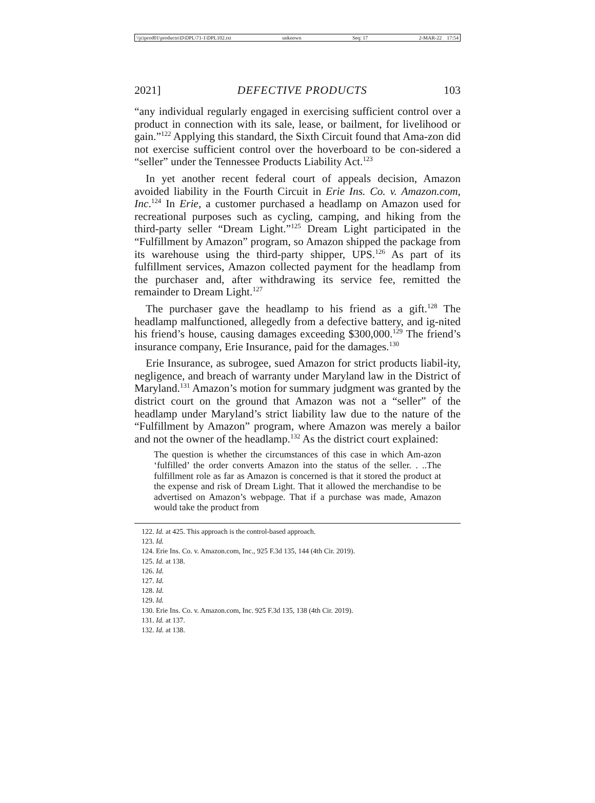\\jciprod01\productn\D\DPL\71-1\DPL102.txt unknown Seq: 17 2-MAR-22 17:54
2021] DEFECTIVE PRODUCTS 103
“any individual regularly engaged in exercising sufficient control over a product in connection with its sale, lease, or bailment, for livelihood or gain.”<sup>122</sup> Applying this standard, the Sixth Circuit found that Ama-zon did not exercise sufficient control over the hoverboard to be con-sidered a “seller” under the Tennessee Products Liability Act.<sup>123</sup>
In yet another recent federal court of appeals decision, Amazon avoided liability in the Fourth Circuit in Erie Ins. Co. v. Amazon.com, Inc.<sup>124</sup> In Erie, a customer purchased a headlamp on Amazon used for recreational purposes such as cycling, camping, and hiking from the third-party seller “Dream Light.”<sup>125</sup> Dream Light participated in the “Fulfillment by Amazon” program, so Amazon shipped the package from its warehouse using the third-party shipper, UPS.<sup>126</sup> As part of its fulfillment services, Amazon collected payment for the headlamp from the purchaser and, after withdrawing its service fee, remitted the remainder to Dream Light.<sup>127</sup>
The purchaser gave the headlamp to his friend as a gift.<sup>128</sup> The headlamp malfunctioned, allegedly from a defective battery, and ig-nited his friend’s house, causing damages exceeding $300,000.<sup>129</sup> The friend’s insurance company, Erie Insurance, paid for the damages.<sup>130</sup>
Erie Insurance, as subrogee, sued Amazon for strict products liabil-ity, negligence, and breach of warranty under Maryland law in the District of Maryland.<sup>131</sup> Amazon’s motion for summary judgment was granted by the district court on the ground that Amazon was not a “seller” of the headlamp under Maryland’s strict liability law due to the nature of the “Fulfillment by Amazon” program, where Amazon was merely a bailor and not the owner of the headlamp.<sup>132</sup> As the district court explained:
The question is whether the circumstances of this case in which Am-azon ‘fulfilled’ the order converts Amazon into the status of the seller. . ..The fulfillment role as far as Amazon is concerned is that it stored the product at the expense and risk of Dream Light. That it allowed the merchandise to be advertised on Amazon’s webpage. That if a purchase was made, Amazon would take the product from
122. Id. at 425. This approach is the control-based approach.
123. Id.
124. Erie Ins. Co. v. Amazon.com, Inc., 925 F.3d 135, 144 (4th Cir. 2019).
125. Id. at 138.
126. Id.
127. Id.
128. Id.
129. Id.
130. Erie Ins. Co. v. Amazon.com, Inc. 925 F.3d 135, 138 (4th Cir. 2019).
131. Id. at 137.
132. Id. at 138.